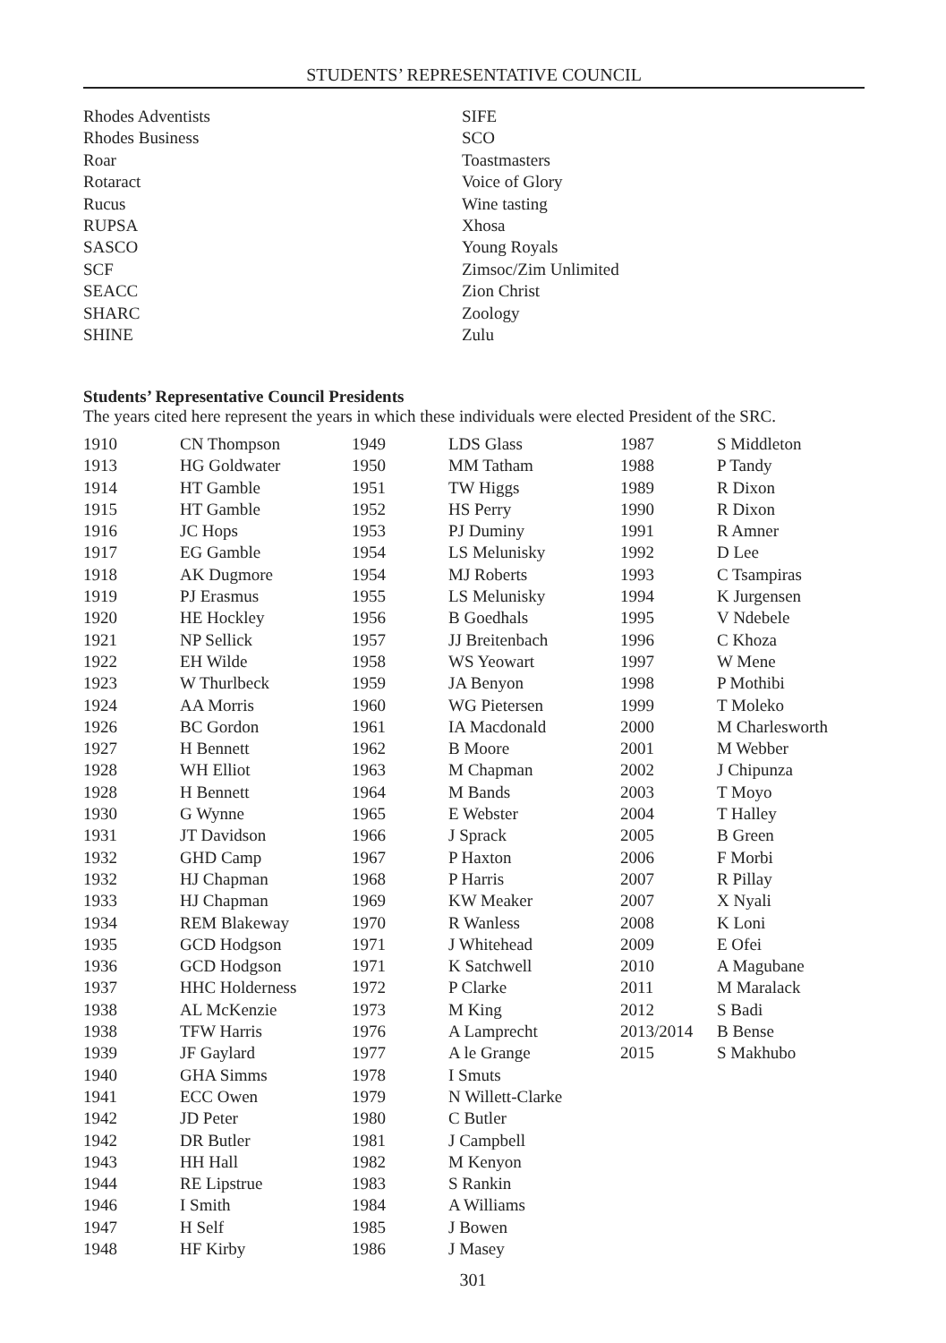STUDENTS’ REPRESENTATIVE COUNCIL
Rhodes Adventists
Rhodes Business
Roar
Rotaract
Rucus
RUPSA
SASCO
SCF
SEACC
SHARC
SHINE
SIFE
SCO
Toastmasters
Voice of Glory
Wine tasting
Xhosa
Young Royals
Zimsoc/Zim Unlimited
Zion Christ
Zoology
Zulu
Students’ Representative Council Presidents
The years cited here represent the years in which these individuals were elected President of the SRC.
| 1910 | CN Thompson | 1949 | LDS Glass | 1987 | S Middleton |
| 1913 | HG Goldwater | 1950 | MM Tatham | 1988 | P Tandy |
| 1914 | HT Gamble | 1951 | TW Higgs | 1989 | R Dixon |
| 1915 | HT Gamble | 1952 | HS Perry | 1990 | R Dixon |
| 1916 | JC Hops | 1953 | PJ Duminy | 1991 | R Amner |
| 1917 | EG Gamble | 1954 | LS Melunisky | 1992 | D Lee |
| 1918 | AK Dugmore | 1954 | MJ Roberts | 1993 | C Tsampiras |
| 1919 | PJ Erasmus | 1955 | LS Melunisky | 1994 | K Jurgensen |
| 1920 | HE Hockley | 1956 | B Goedhals | 1995 | V Ndebele |
| 1921 | NP Sellick | 1957 | JJ Breitenbach | 1996 | C Khoza |
| 1922 | EH Wilde | 1958 | WS Yeowart | 1997 | W Mene |
| 1923 | W Thurlbeck | 1959 | JA Benyon | 1998 | P Mothibi |
| 1924 | AA Morris | 1960 | WG Pietersen | 1999 | T Moleko |
| 1926 | BC Gordon | 1961 | IA Macdonald | 2000 | M Charlesworth |
| 1927 | H Bennett | 1962 | B Moore | 2001 | M Webber |
| 1928 | WH Elliot | 1963 | M Chapman | 2002 | J Chipunza |
| 1928 | H Bennett | 1964 | M Bands | 2003 | T Moyo |
| 1930 | G Wynne | 1965 | E Webster | 2004 | T Halley |
| 1931 | JT Davidson | 1966 | J Sprack | 2005 | B Green |
| 1932 | GHD Camp | 1967 | P Haxton | 2006 | F Morbi |
| 1932 | HJ Chapman | 1968 | P Harris | 2007 | R Pillay |
| 1933 | HJ Chapman | 1969 | KW Meaker | 2007 | X Nyali |
| 1934 | REM Blakeway | 1970 | R Wanless | 2008 | K Loni |
| 1935 | GCD Hodgson | 1971 | J Whitehead | 2009 | E Ofei |
| 1936 | GCD Hodgson | 1971 | K Satchwell | 2010 | A Magubane |
| 1937 | HHC Holderness | 1972 | P Clarke | 2011 | M Maralack |
| 1938 | AL McKenzie | 1973 | M King | 2012 | S Badi |
| 1938 | TFW Harris | 1976 | A Lamprecht | 2013/2014 | B Bense |
| 1939 | JF Gaylard | 1977 | A le Grange | 2015 | S Makhubo |
| 1940 | GHA Simms | 1978 | I Smuts | | |
| 1941 | ECC Owen | 1979 | N Willett-Clarke | | |
| 1942 | JD Peter | 1980 | C Butler | | |
| 1942 | DR Butler | 1981 | J Campbell | | |
| 1943 | HH Hall | 1982 | M Kenyon | | |
| 1944 | RE Lipstrue | 1983 | S Rankin | | |
| 1946 | I Smith | 1984 | A Williams | | |
| 1947 | H Self | 1985 | J Bowen | | |
| 1948 | HF Kirby | 1986 | J Masey | | |
301